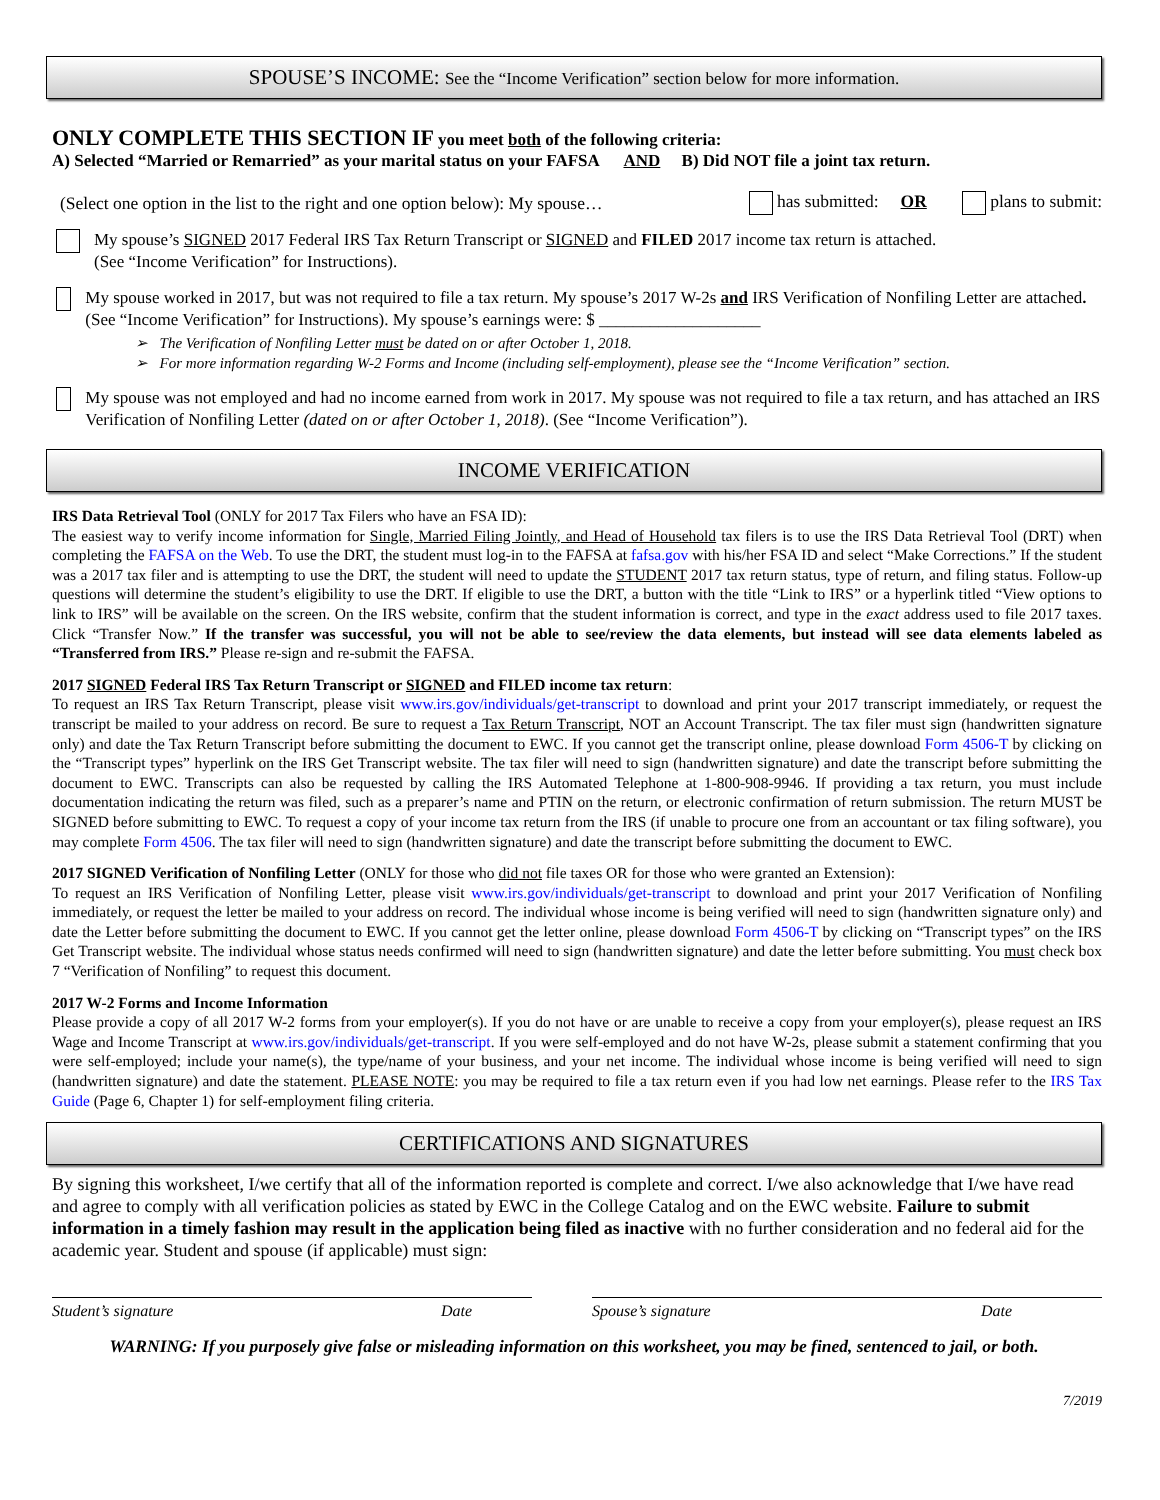SPOUSE’S INCOME: See the “Income Verification” section below for more information.
ONLY COMPLETE THIS SECTION IF you meet both of the following criteria:
A) Selected “Married or Remarried” as your marital status on your FAFSA AND B) Did NOT file a joint tax return.
(Select one option in the list to the right and one option below): My spouse… has submitted: OR plans to submit:
My spouse’s SIGNED 2017 Federal IRS Tax Return Transcript or SIGNED and FILED 2017 income tax return is attached.
(See “Income Verification” for Instructions).
My spouse worked in 2017, but was not required to file a tax return. My spouse’s 2017 W-2s and IRS Verification of Nonfiling Letter are attached. (See “Income Verification” for Instructions). My spouse’s earnings were: $ ___________________
➢ The Verification of Nonfiling Letter must be dated on or after October 1, 2018.
➢ For more information regarding W-2 Forms and Income (including self-employment), please see the “Income Verification” section.
My spouse was not employed and had no income earned from work in 2017. My spouse was not required to file a tax return, and has attached an IRS Verification of Nonfiling Letter (dated on or after October 1, 2018). (See “Income Verification”).
INCOME VERIFICATION
IRS Data Retrieval Tool (ONLY for 2017 Tax Filers who have an FSA ID):
The easiest way to verify income information for Single, Married Filing Jointly, and Head of Household tax filers is to use the IRS Data Retrieval Tool (DRT) when completing the FAFSA on the Web. To use the DRT, the student must log-in to the FAFSA at fafsa.gov with his/her FSA ID and select “Make Corrections.” If the student was a 2017 tax filer and is attempting to use the DRT, the student will need to update the STUDENT 2017 tax return status, type of return, and filing status. Follow-up questions will determine the student’s eligibility to use the DRT. If eligible to use the DRT, a button with the title “Link to IRS” or a hyperlink titled “View options to link to IRS” will be available on the screen. On the IRS website, confirm that the student information is correct, and type in the exact address used to file 2017 taxes. Click “Transfer Now.” If the transfer was successful, you will not be able to see/review the data elements, but instead will see data elements labeled as “Transferred from IRS.” Please re-sign and re-submit the FAFSA.
2017 SIGNED Federal IRS Tax Return Transcript or SIGNED and FILED income tax return:
To request an IRS Tax Return Transcript, please visit www.irs.gov/individuals/get-transcript to download and print your 2017 transcript immediately, or request the transcript be mailed to your address on record. Be sure to request a Tax Return Transcript, NOT an Account Transcript. The tax filer must sign (handwritten signature only) and date the Tax Return Transcript before submitting the document to EWC. If you cannot get the transcript online, please download Form 4506-T by clicking on the “Transcript types” hyperlink on the IRS Get Transcript website. The tax filer will need to sign (handwritten signature) and date the transcript before submitting the document to EWC. Transcripts can also be requested by calling the IRS Automated Telephone at 1-800-908-9946. If providing a tax return, you must include documentation indicating the return was filed, such as a preparer’s name and PTIN on the return, or electronic confirmation of return submission. The return MUST be SIGNED before submitting to EWC. To request a copy of your income tax return from the IRS (if unable to procure one from an accountant or tax filing software), you may complete Form 4506. The tax filer will need to sign (handwritten signature) and date the transcript before submitting the document to EWC.
2017 SIGNED Verification of Nonfiling Letter (ONLY for those who did not file taxes OR for those who were granted an Extension):
To request an IRS Verification of Nonfiling Letter, please visit www.irs.gov/individuals/get-transcript to download and print your 2017 Verification of Nonfiling immediately, or request the letter be mailed to your address on record. The individual whose income is being verified will need to sign (handwritten signature only) and date the Letter before submitting the document to EWC. If you cannot get the letter online, please download Form 4506-T by clicking on “Transcript types” on the IRS Get Transcript website. The individual whose status needs confirmed will need to sign (handwritten signature) and date the letter before submitting. You must check box 7 “Verification of Nonfiling” to request this document.
2017 W-2 Forms and Income Information
Please provide a copy of all 2017 W-2 forms from your employer(s). If you do not have or are unable to receive a copy from your employer(s), please request an IRS Wage and Income Transcript at www.irs.gov/individuals/get-transcript. If you were self-employed and do not have W-2s, please submit a statement confirming that you were self-employed; include your name(s), the type/name of your business, and your net income. The individual whose income is being verified will need to sign (handwritten signature) and date the statement. PLEASE NOTE: you may be required to file a tax return even if you had low net earnings. Please refer to the IRS Tax Guide (Page 6, Chapter 1) for self-employment filing criteria.
CERTIFICATIONS AND SIGNATURES
By signing this worksheet, I/we certify that all of the information reported is complete and correct. I/we also acknowledge that I/we have read and agree to comply with all verification policies as stated by EWC in the College Catalog and on the EWC website. Failure to submit information in a timely fashion may result in the application being filed as inactive with no further consideration and no federal aid for the academic year. Student and spouse (if applicable) must sign:
Student’s signature Date Spouse’s signature Date
WARNING: If you purposely give false or misleading information on this worksheet, you may be fined, sentenced to jail, or both.
7/2019